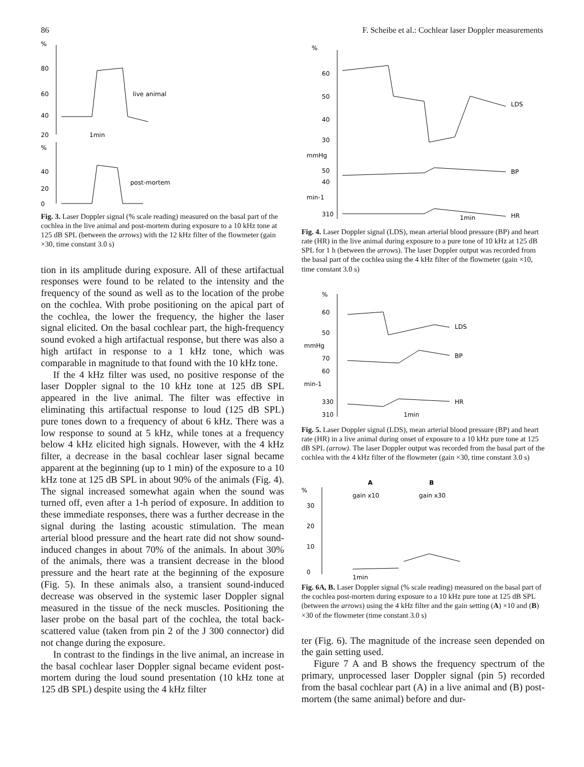86 F. Scheibe et al.: Cochlear laser Doppler measurements
%
80
60
40
20
1min
live animal
%
40
20
0
post-mortem
Fig. 3. Laser Doppler signal (% scale reading) measured on the basal part of the cochlea in the live animal and post-mortem during exposure to a 10 kHz tone at 125 dB SPL (between the arrows) with the 12 kHz filter of the flowmeter (gain ×30, time constant 3.0 s)
tion in its amplitude during exposure. All of these artifactual responses were found to be related to the intensity and the frequency of the sound as well as to the location of the probe on the cochlea. With probe positioning on the apical part of the cochlea, the lower the frequency, the higher the laser signal elicited. On the basal cochlear part, the high-frequency sound evoked a high artifactual response, but there was also a high artifact in response to a 1 kHz tone, which was comparable in magnitude to that found with the 10 kHz tone.
If the 4 kHz filter was used, no positive response of the laser Doppler signal to the 10 kHz tone at 125 dB SPL appeared in the live animal. The filter was effective in eliminating this artifactual response to loud (125 dB SPL) pure tones down to a frequency of about 6 kHz. There was a low response to sound at 5 kHz, while tones at a frequency below 4 kHz elicited high signals. However, with the 4 kHz filter, a decrease in the basal cochlear laser signal became apparent at the beginning (up to 1 min) of the exposure to a 10 kHz tone at 125 dB SPL in about 90% of the animals (Fig. 4). The signal increased somewhat again when the sound was turned off, even after a 1-h period of exposure. In addition to these immediate responses, there was a further decrease in the signal during the lasting acoustic stimulation. The mean arterial blood pressure and the heart rate did not show sound-induced changes in about 70% of the animals. In about 30% of the animals, there was a transient decrease in the blood pressure and the heart rate at the beginning of the exposure (Fig. 5). In these animals also, a transient sound-induced decrease was observed in the systemic laser Doppler signal measured in the tissue of the neck muscles. Positioning the laser probe on the basal part of the cochlea, the total back-scattered value (taken from pin 2 of the J 300 connector) did not change during the exposure.
In contrast to the findings in the live animal, an increase in the basal cochlear laser Doppler signal became evident post-mortem during the loud sound presentation (10 kHz tone at 125 dB SPL) despite using the 4 kHz filter
%
60
50
40
30
mmHg
50
40
min-1
310
LDS
BP
HR
1min
Fig. 4. Laser Doppler signal (LDS), mean arterial blood pressure (BP) and heart rate (HR) in the live animal during exposure to a pure tone of 10 kHz at 125 dB SPL for 1 h (between the arrows). The laser Doppler output was recorded from the basal part of the cochlea using the 4 kHz filter of the flowmeter (gain ×10, time constant 3.0 s)
%
60
50
mmHg
70
60
min-1
330
310
LDS
BP
HR
1min
Fig. 5. Laser Doppler signal (LDS), mean arterial blood pressure (BP) and heart rate (HR) in a live animal during onset of exposure to a 10 kHz pure tone at 125 dB SPL (arrow). The laser Doppler output was recorded from the basal part of the cochlea with the 4 kHz filter of the flowmeter (gain ×30, time constant 3.0 s)
%
30
20
10
0
A
B
gain x10
gain x30
1min
Fig. 6A, B. Laser Doppler signal (% scale reading) measured on the basal part of the cochlea post-mortem during exposure to a 10 kHz pure tone at 125 dB SPL (between the arrows) using the 4 kHz filter and the gain setting (A) ×10 and (B) ×30 of the flowmeter (time constant 3.0 s)
ter (Fig. 6). The magnitude of the increase seen depended on the gain setting used.
Figure 7 A and B shows the frequency spectrum of the primary, unprocessed laser Doppler signal (pin 5) recorded from the basal cochlear part (A) in a live animal and (B) post-mortem (the same animal) before and dur-